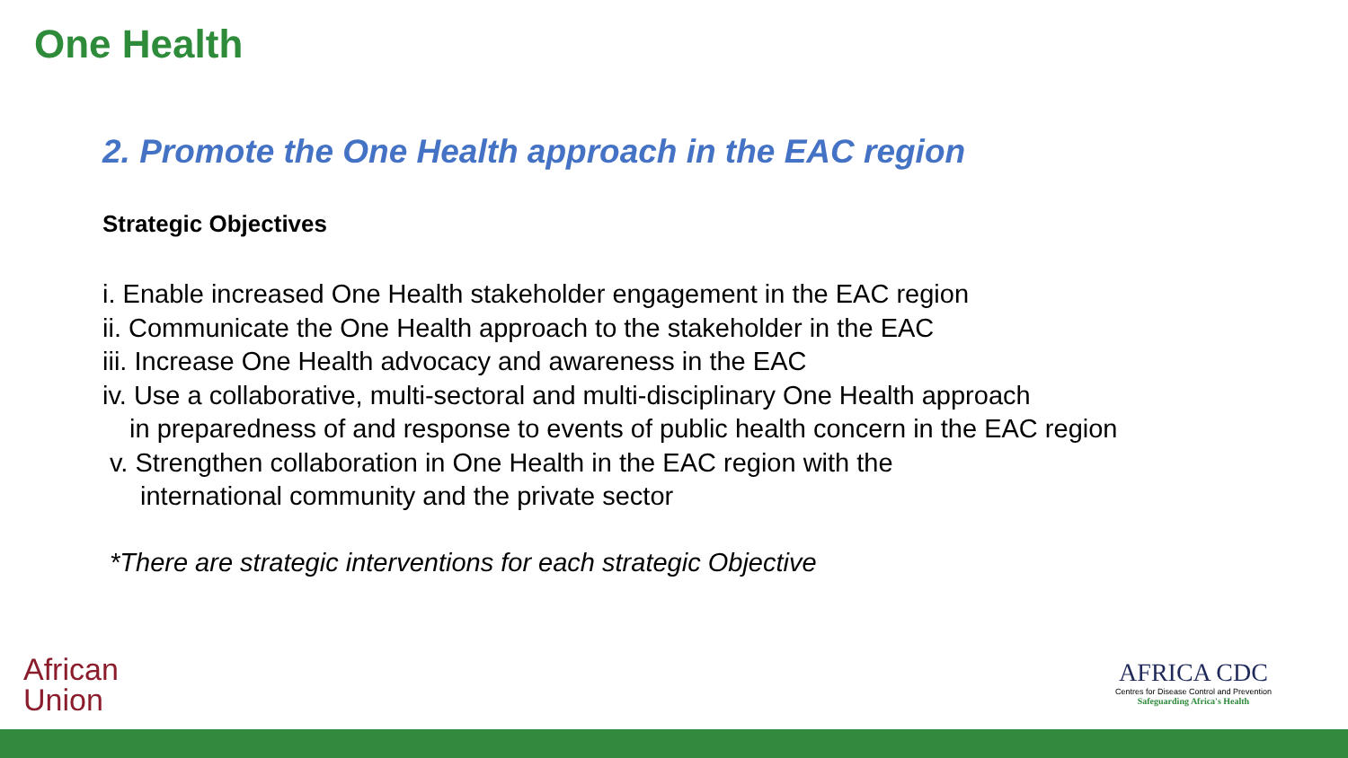One Health
2. Promote the One Health approach in the EAC region
Strategic Objectives
i. Enable increased One Health stakeholder engagement in the EAC region
ii. Communicate the One Health approach to the stakeholder in the EAC
iii. Increase One Health advocacy and awareness in the EAC
iv. Use a collaborative, multi-sectoral and multi-disciplinary One Health approach
in preparedness of and response to events of public health concern in the EAC region
v. Strengthen collaboration in One Health in the EAC region with the
international community and the private sector
*There are strategic interventions for each strategic Objective
African
Union
AFRICA CDC
Centres for Disease Control and Prevention
Safeguarding Africa's Health